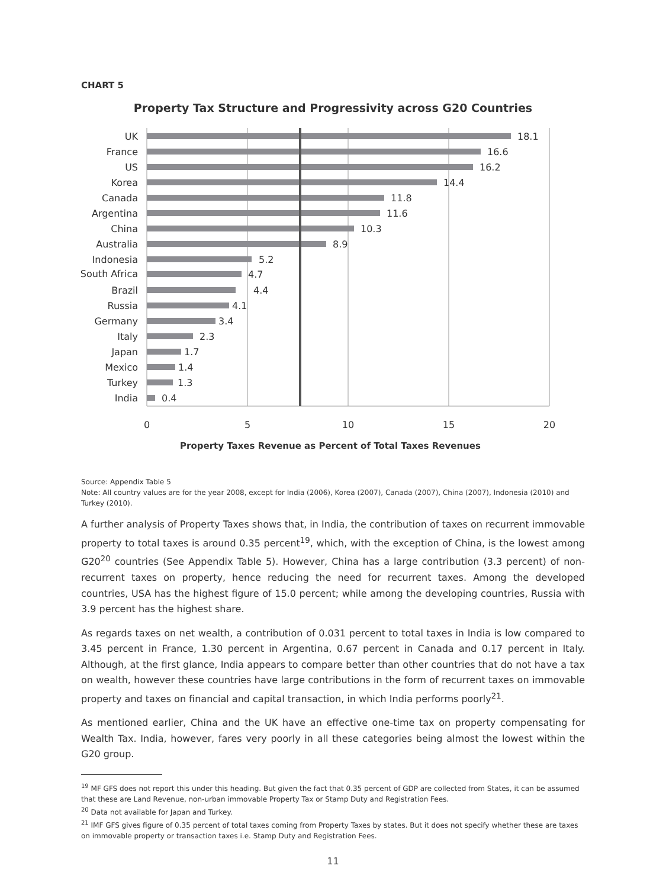CHART 5
Property Tax Structure and Progressivity across G20 Countries
UK
France
US
Korea
Canada
Argentina
China
Australia
Indonesia
South Africa
Brazil
Russia
Germany
Italy
Japan
Mexico
Turkey
India
18.1
16.6
16.2
14.4
11.8
11.6
10.3
8.9
5.2
4.7
4.4
4.1
3.4
2.3
1.7
1.4
1.3
0.4
0
5
10
15
20
Property Taxes Revenue as Percent of Total Taxes Revenues
Source: Appendix Table 5
Note: All country values are for the year 2008, except for India (2006), Korea (2007), Canada (2007), China (2007), Indonesia (2010) and Turkey (2010).
A further analysis of Property Taxes shows that, in India, the contribution of taxes on recurrent immovable property to total taxes is around 0.35 percent<sup>19</sup>, which, with the exception of China, is the lowest among G20<sup>20</sup> countries (See Appendix Table 5). However, China has a large contribution (3.3 percent) of non-recurrent taxes on property, hence reducing the need for recurrent taxes. Among the developed countries, USA has the highest figure of 15.0 percent; while among the developing countries, Russia with 3.9 percent has the highest share.
As regards taxes on net wealth, a contribution of 0.031 percent to total taxes in India is low compared to 3.45 percent in France, 1.30 percent in Argentina, 0.67 percent in Canada and 0.17 percent in Italy. Although, at the first glance, India appears to compare better than other countries that do not have a tax on wealth, however these countries have large contributions in the form of recurrent taxes on immovable property and taxes on financial and capital transaction, in which India performs poorly<sup>21</sup>.
As mentioned earlier, China and the UK have an effective one-time tax on property compensating for Wealth Tax. India, however, fares very poorly in all these categories being almost the lowest within the G20 group.
<sup>19</sup> MF GFS does not report this under this heading. But given the fact that 0.35 percent of GDP are collected from States, it can be assumed that these are Land Revenue, non-urban immovable Property Tax or Stamp Duty and Registration Fees.
<sup>20</sup> Data not available for Japan and Turkey.
<sup>21</sup> IMF GFS gives figure of 0.35 percent of total taxes coming from Property Taxes by states. But it does not specify whether these are taxes on immovable property or transaction taxes i.e. Stamp Duty and Registration Fees.
11